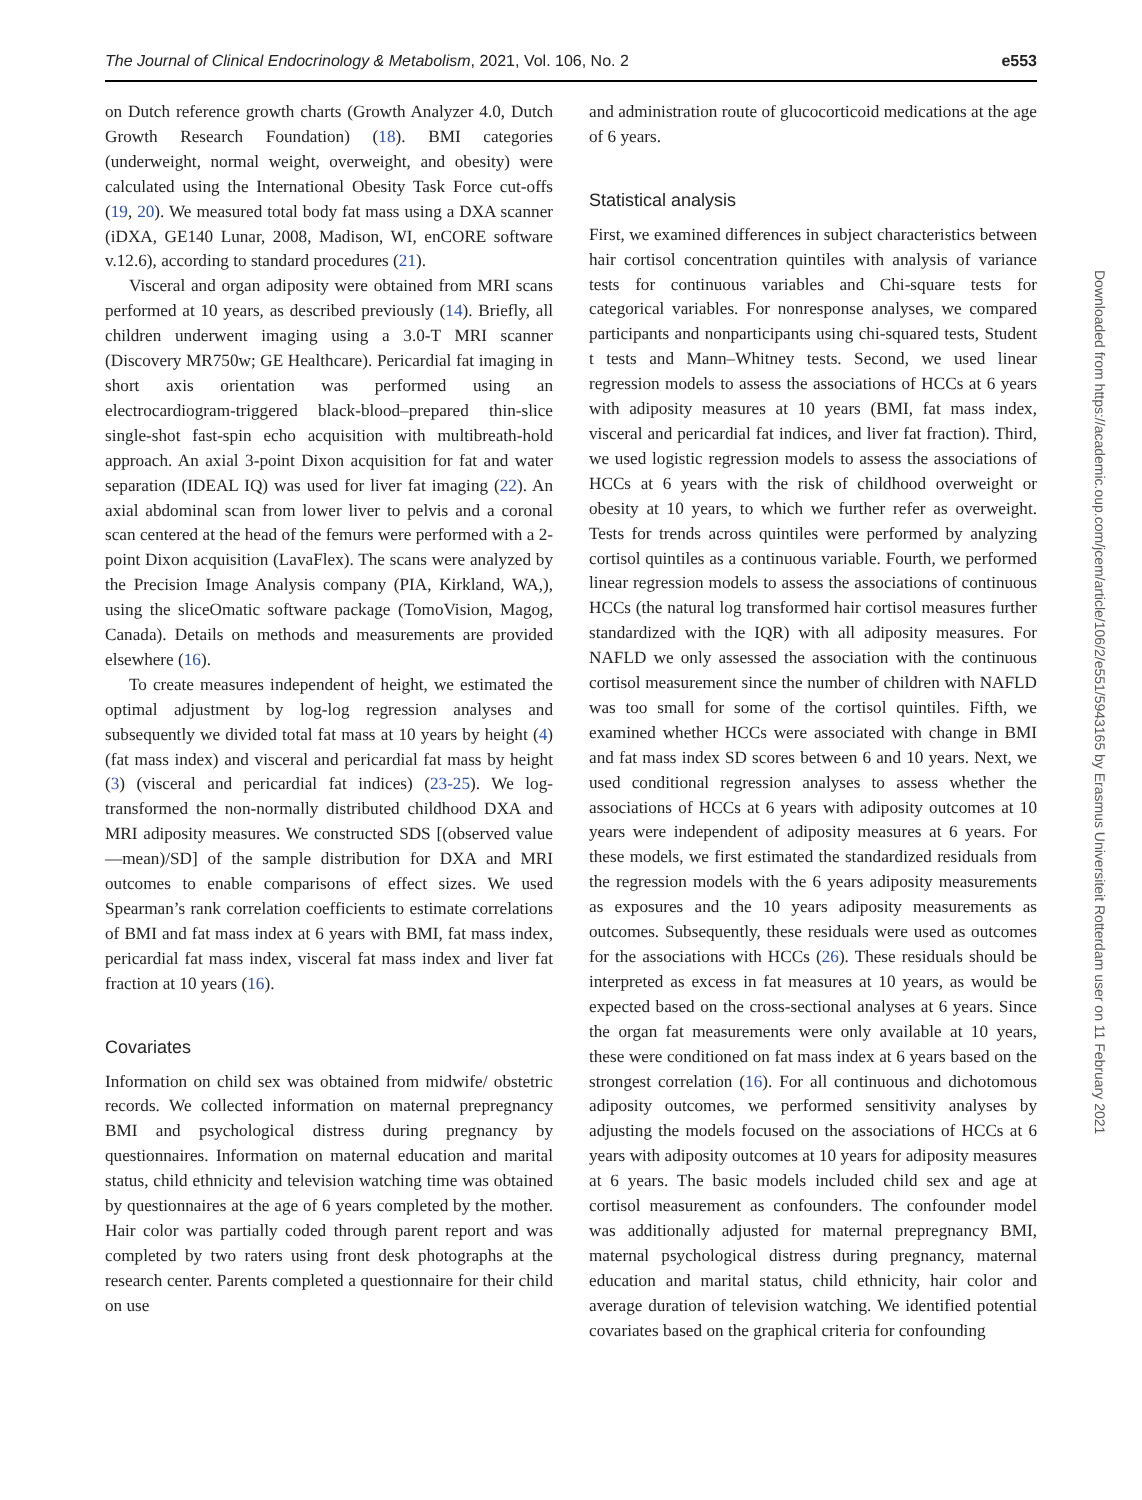The Journal of Clinical Endocrinology & Metabolism, 2021, Vol. 106, No. 2 e553
on Dutch reference growth charts (Growth Analyzer 4.0, Dutch Growth Research Foundation) (18). BMI categories (underweight, normal weight, overweight, and obesity) were calculated using the International Obesity Task Force cut-offs (19, 20). We measured total body fat mass using a DXA scanner (iDXA, GE140 Lunar, 2008, Madison, WI, enCORE software v.12.6), according to standard procedures (21).
Visceral and organ adiposity were obtained from MRI scans performed at 10 years, as described previously (14). Briefly, all children underwent imaging using a 3.0-T MRI scanner (Discovery MR750w; GE Healthcare). Pericardial fat imaging in short axis orientation was performed using an electrocardiogram-triggered black-blood–prepared thin-slice single-shot fast-spin echo acquisition with multibreath-hold approach. An axial 3-point Dixon acquisition for fat and water separation (IDEAL IQ) was used for liver fat imaging (22). An axial abdominal scan from lower liver to pelvis and a coronal scan centered at the head of the femurs were performed with a 2-point Dixon acquisition (LavaFlex). The scans were analyzed by the Precision Image Analysis company (PIA, Kirkland, WA,), using the sliceOmatic software package (TomoVision, Magog, Canada). Details on methods and measurements are provided elsewhere (16).
To create measures independent of height, we estimated the optimal adjustment by log-log regression analyses and subsequently we divided total fat mass at 10 years by height (4) (fat mass index) and visceral and pericardial fat mass by height (3) (visceral and pericardial fat indices) (23-25). We log-transformed the non-normally distributed childhood DXA and MRI adiposity measures. We constructed SDS [(observed value—mean)/SD] of the sample distribution for DXA and MRI outcomes to enable comparisons of effect sizes. We used Spearman’s rank correlation coefficients to estimate correlations of BMI and fat mass index at 6 years with BMI, fat mass index, pericardial fat mass index, visceral fat mass index and liver fat fraction at 10 years (16).
Covariates
Information on child sex was obtained from midwife/ obstetric records. We collected information on maternal prepregnancy BMI and psychological distress during pregnancy by questionnaires. Information on maternal education and marital status, child ethnicity and television watching time was obtained by questionnaires at the age of 6 years completed by the mother. Hair color was partially coded through parent report and was completed by two raters using front desk photographs at the research center. Parents completed a questionnaire for their child on use
and administration route of glucocorticoid medications at the age of 6 years.
Statistical analysis
First, we examined differences in subject characteristics between hair cortisol concentration quintiles with analysis of variance tests for continuous variables and Chi-square tests for categorical variables. For nonresponse analyses, we compared participants and nonparticipants using chi-squared tests, Student t tests and Mann–Whitney tests. Second, we used linear regression models to assess the associations of HCCs at 6 years with adiposity measures at 10 years (BMI, fat mass index, visceral and pericardial fat indices, and liver fat fraction). Third, we used logistic regression models to assess the associations of HCCs at 6 years with the risk of childhood overweight or obesity at 10 years, to which we further refer as overweight. Tests for trends across quintiles were performed by analyzing cortisol quintiles as a continuous variable. Fourth, we performed linear regression models to assess the associations of continuous HCCs (the natural log transformed hair cortisol measures further standardized with the IQR) with all adiposity measures. For NAFLD we only assessed the association with the continuous cortisol measurement since the number of children with NAFLD was too small for some of the cortisol quintiles. Fifth, we examined whether HCCs were associated with change in BMI and fat mass index SD scores between 6 and 10 years. Next, we used conditional regression analyses to assess whether the associations of HCCs at 6 years with adiposity outcomes at 10 years were independent of adiposity measures at 6 years. For these models, we first estimated the standardized residuals from the regression models with the 6 years adiposity measurements as exposures and the 10 years adiposity measurements as outcomes. Subsequently, these residuals were used as outcomes for the associations with HCCs (26). These residuals should be interpreted as excess in fat measures at 10 years, as would be expected based on the cross-sectional analyses at 6 years. Since the organ fat measurements were only available at 10 years, these were conditioned on fat mass index at 6 years based on the strongest correlation (16). For all continuous and dichotomous adiposity outcomes, we performed sensitivity analyses by adjusting the models focused on the associations of HCCs at 6 years with adiposity outcomes at 10 years for adiposity measures at 6 years. The basic models included child sex and age at cortisol measurement as confounders. The confounder model was additionally adjusted for maternal prepregnancy BMI, maternal psychological distress during pregnancy, maternal education and marital status, child ethnicity, hair color and average duration of television watching. We identified potential covariates based on the graphical criteria for confounding
Downloaded from https://academic.oup.com/jcem/article/106/2/e551/5943165 by Erasmus Universiteit Rotterdam user on 11 February 2021